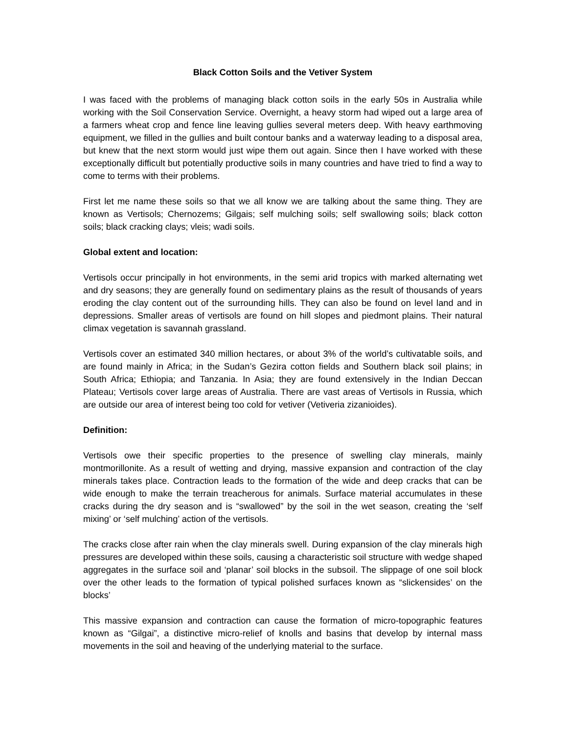Black Cotton Soils and the Vetiver System
I was faced with the problems of managing black cotton soils in the early 50s in Australia while working with the Soil Conservation Service. Overnight, a heavy storm had wiped out a large area of a farmers wheat crop and fence line leaving gullies several meters deep. With heavy earthmoving equipment, we filled in the gullies and built contour banks and a waterway leading to a disposal area, but knew that the next storm would just wipe them out again. Since then I have worked with these exceptionally difficult but potentially productive soils in many countries and have tried to find a way to come to terms with their problems.
First let me name these soils so that we all know we are talking about the same thing. They are known as Vertisols; Chernozems; Gilgais; self mulching soils; self swallowing soils; black cotton soils; black cracking clays; vleis; wadi soils.
Global extent and location:
Vertisols occur principally in hot environments, in the semi arid tropics with marked alternating wet and dry seasons; they are generally found on sedimentary plains as the result of thousands of years eroding the clay content out of the surrounding hills. They can also be found on level land and in depressions. Smaller areas of vertisols are found on hill slopes and piedmont plains. Their natural climax vegetation is savannah grassland.
Vertisols cover an estimated 340 million hectares, or about 3% of the world’s cultivatable soils, and are found mainly in Africa; in the Sudan’s Gezira cotton fields and Southern black soil plains; in South Africa; Ethiopia; and Tanzania. In Asia; they are found extensively in the Indian Deccan Plateau; Vertisols cover large areas of Australia. There are vast areas of Vertisols in Russia, which are outside our area of interest being too cold for vetiver (Vetiveria zizanioides).
Definition:
Vertisols owe their specific properties to the presence of swelling clay minerals, mainly montmorillonite. As a result of wetting and drying, massive expansion and contraction of the clay minerals takes place. Contraction leads to the formation of the wide and deep cracks that can be wide enough to make the terrain treacherous for animals. Surface material accumulates in these cracks during the dry season and is “swallowed” by the soil in the wet season, creating the ‘self mixing’ or ‘self mulching’ action of the vertisols.
The cracks close after rain when the clay minerals swell. During expansion of the clay minerals high pressures are developed within these soils, causing a characteristic soil structure with wedge shaped aggregates in the surface soil and ‘planar’ soil blocks in the subsoil. The slippage of one soil block over the other leads to the formation of typical polished surfaces known as “slickensides’ on the blocks’
This massive expansion and contraction can cause the formation of micro-topographic features known as “Gilgai”, a distinctive micro-relief of knolls and basins that develop by internal mass movements in the soil and heaving of the underlying material to the surface.